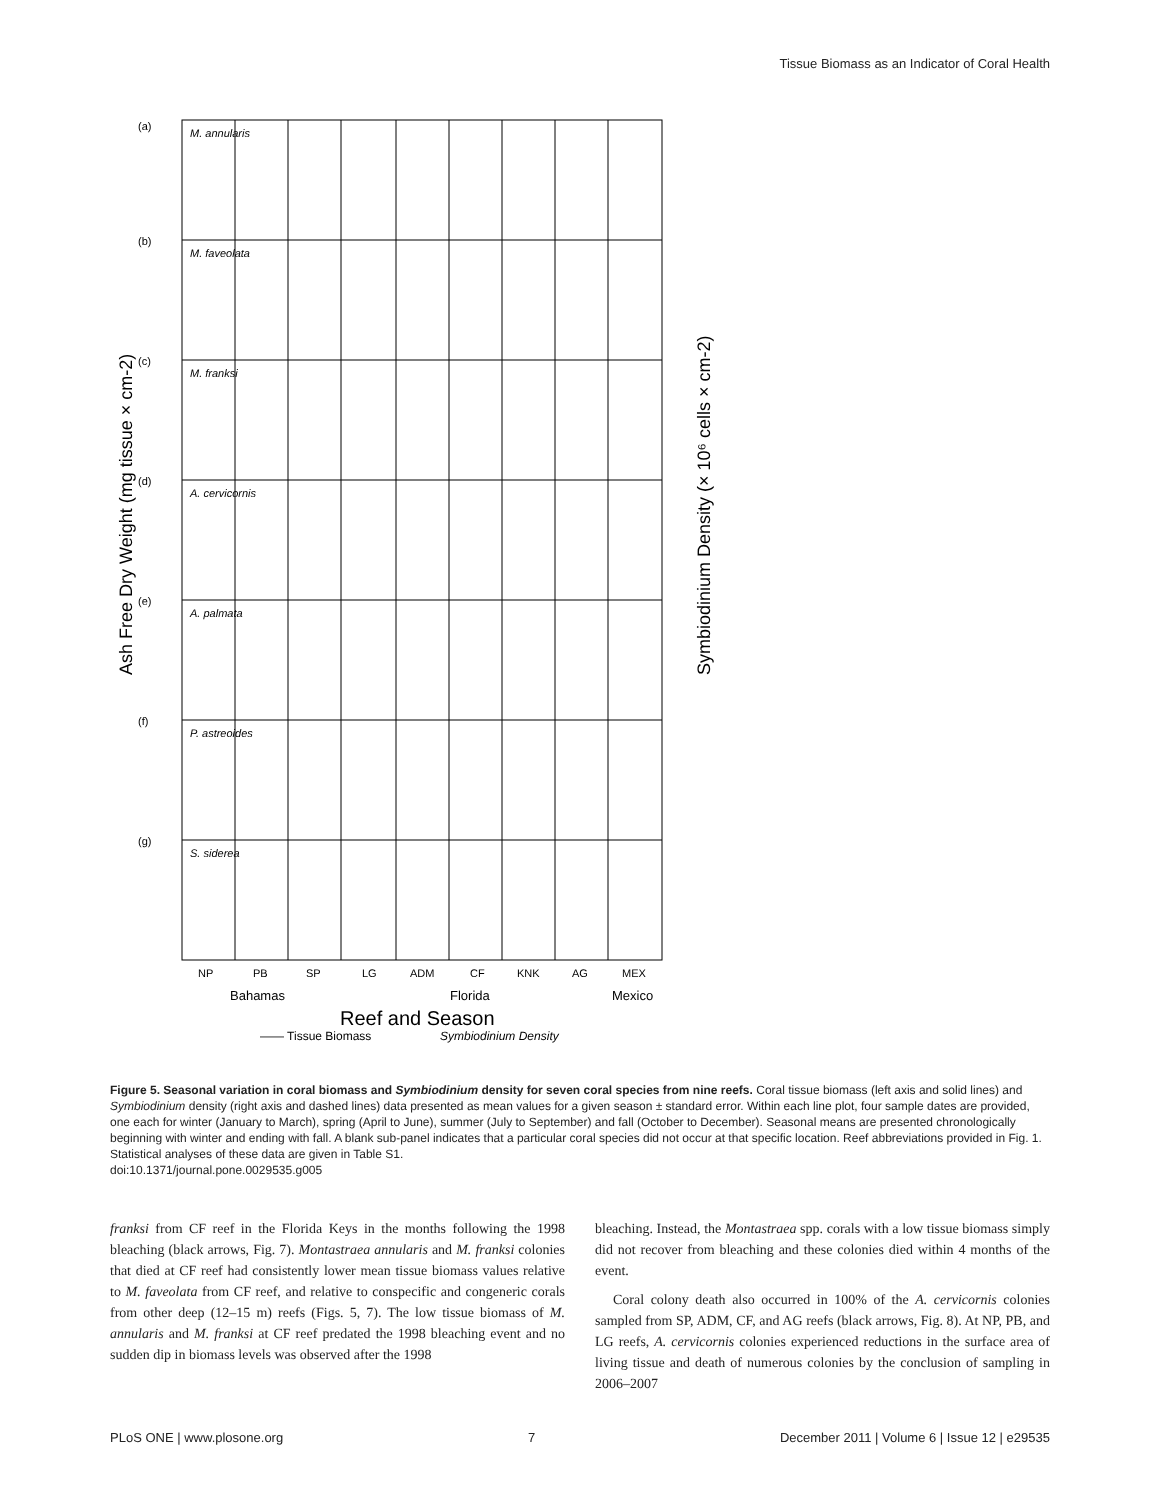Tissue Biomass as an Indicator of Coral Health
M. annularis
(a)
M. faveolata
(b)
M. franksi
(c)
A. cervicornis
(d)
A. palmata
(e)
P. astreoides
(f)
S. siderea
(g)
NP
PB
SP
LG
ADM
CF
KNK
AG
MEX
Bahamas
Florida
Mexico
Reef and Season
—— Tissue Biomass
Symbiodinium Density
Ash Free Dry Weight (mg tissue × cm-2)
Symbiodinium Density (× 10⁶ cells × cm-2)
Figure 5. Seasonal variation in coral biomass and Symbiodinium density for seven coral species from nine reefs. Coral tissue biomass (left axis and solid lines) and Symbiodinium density (right axis and dashed lines) data presented as mean values for a given season ± standard error. Within each line plot, four sample dates are provided, one each for winter (January to March), spring (April to June), summer (July to September) and fall (October to December). Seasonal means are presented chronologically beginning with winter and ending with fall. A blank sub-panel indicates that a particular coral species did not occur at that specific location. Reef abbreviations provided in Fig. 1. Statistical analyses of these data are given in Table S1.
doi:10.1371/journal.pone.0029535.g005
franksi from CF reef in the Florida Keys in the months following the 1998 bleaching (black arrows, Fig. 7). Montastraea annularis and M. franksi colonies that died at CF reef had consistently lower mean tissue biomass values relative to M. faveolata from CF reef, and relative to conspecific and congeneric corals from other deep (12–15 m) reefs (Figs. 5, 7). The low tissue biomass of M. annularis and M. franksi at CF reef predated the 1998 bleaching event and no sudden dip in biomass levels was observed after the 1998
bleaching. Instead, the Montastraea spp. corals with a low tissue biomass simply did not recover from bleaching and these colonies died within 4 months of the event.
Coral colony death also occurred in 100% of the A. cervicornis colonies sampled from SP, ADM, CF, and AG reefs (black arrows, Fig. 8). At NP, PB, and LG reefs, A. cervicornis colonies experienced reductions in the surface area of living tissue and death of numerous colonies by the conclusion of sampling in 2006–2007
PLoS ONE | www.plosone.org 7 December 2011 | Volume 6 | Issue 12 | e29535